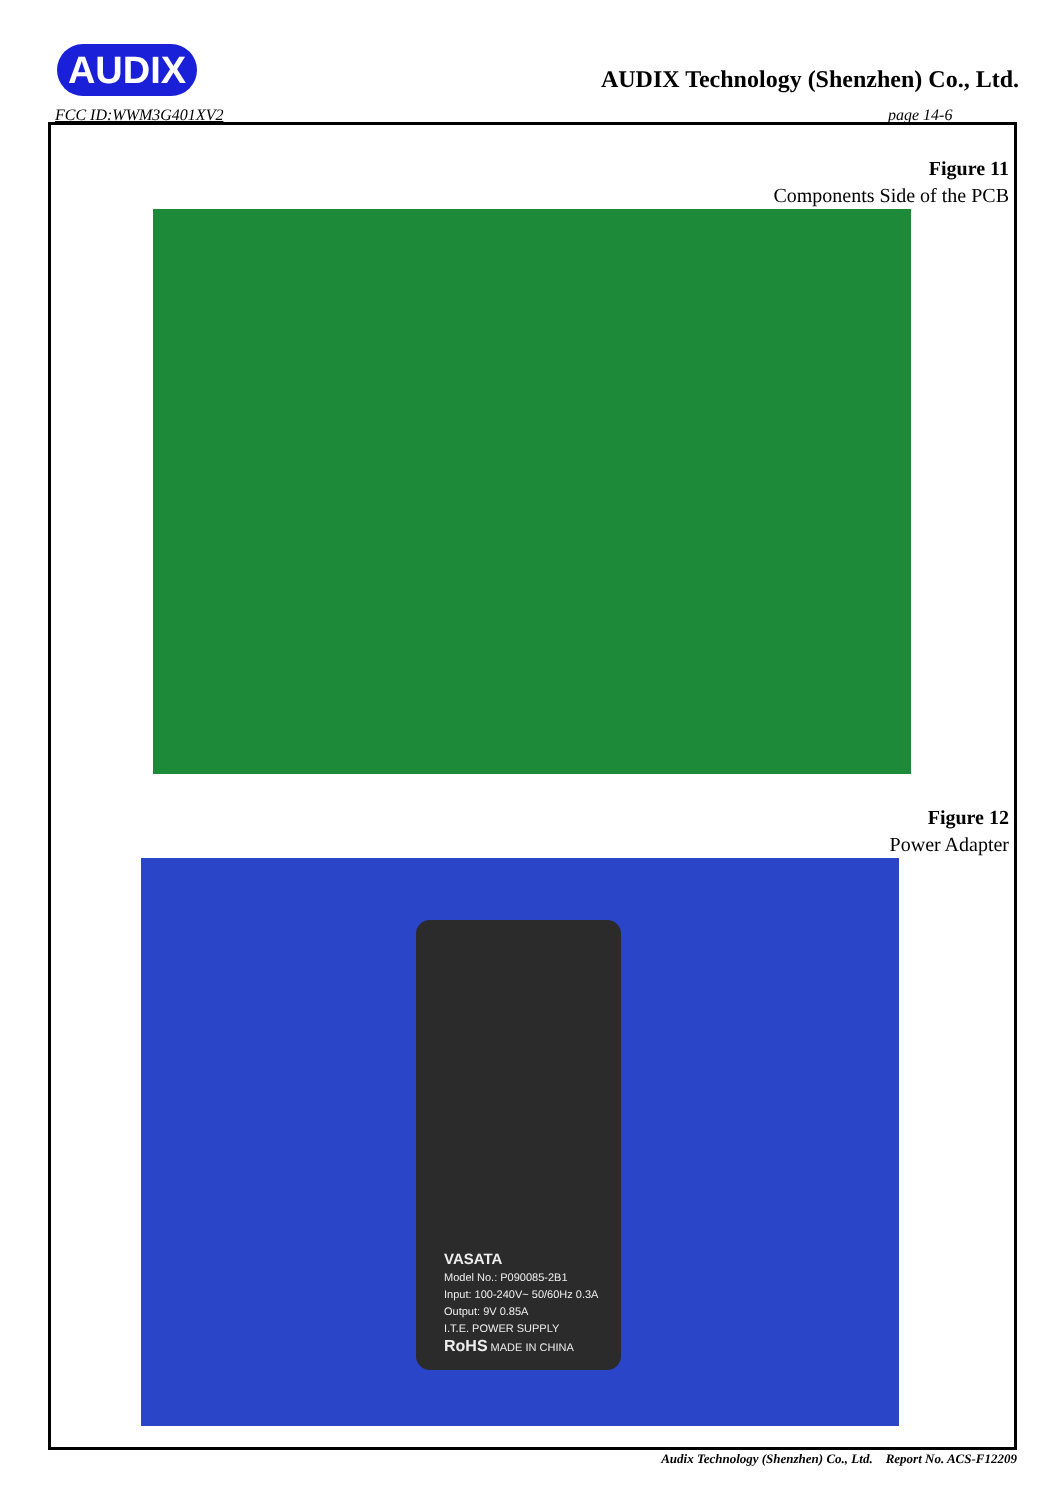AUDIX
AUDIX Technology (Shenzhen) Co., Ltd.
FCC ID:WWM3G401XV2 page 14-6
Figure 11
Components Side of the PCB
Figure 12
Power Adapter
VASATA
Model No.: P090085-2B1
Input: 100-240V~ 50/60Hz 0.3A
Output: 9V 0.85A
I.T.E. POWER SUPPLY
RoHS MADE IN CHINA
Audix Technology (Shenzhen) Co., Ltd. Report No. ACS-F12209